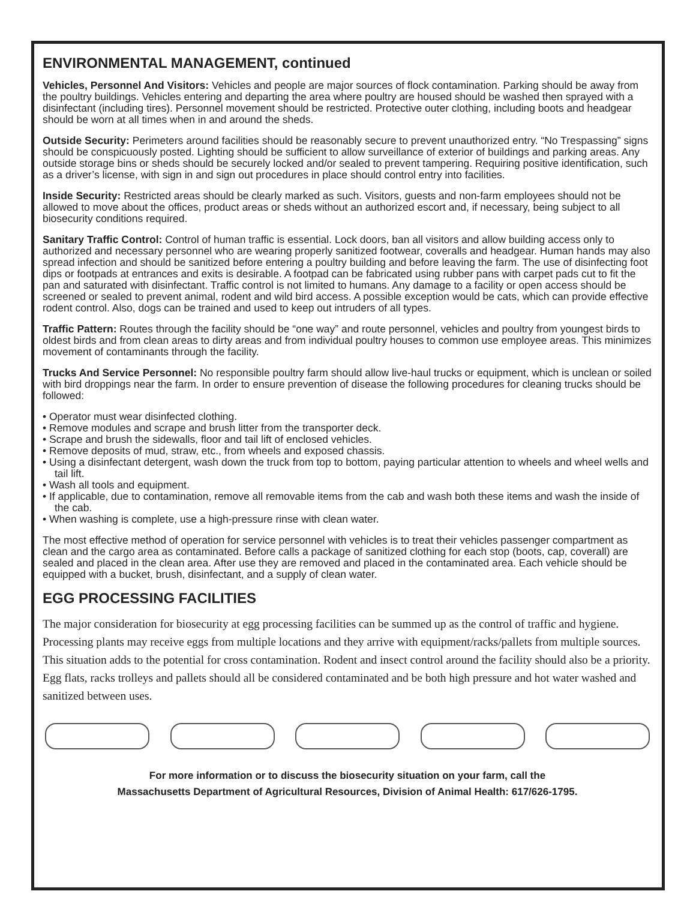ENVIRONMENTAL MANAGEMENT, continued
Vehicles, Personnel And Visitors: Vehicles and people are major sources of flock contamination. Parking should be away from the poultry buildings. Vehicles entering and departing the area where poultry are housed should be washed then sprayed with a disinfectant (including tires). Personnel movement should be restricted. Protective outer clothing, including boots and headgear should be worn at all times when in and around the sheds.
Outside Security: Perimeters around facilities should be reasonably secure to prevent unauthorized entry. “No Trespassing” signs should be conspicuously posted. Lighting should be sufficient to allow surveillance of exterior of buildings and parking areas. Any outside storage bins or sheds should be securely locked and/or sealed to prevent tampering. Requiring positive identification, such as a driver’s license, with sign in and sign out procedures in place should control entry into facilities.
Inside Security: Restricted areas should be clearly marked as such. Visitors, guests and non-farm employees should not be allowed to move about the offices, product areas or sheds without an authorized escort and, if necessary, being subject to all biosecurity conditions required.
Sanitary Traffic Control: Control of human traffic is essential. Lock doors, ban all visitors and allow building access only to authorized and necessary personnel who are wearing properly sanitized footwear, coveralls and headgear. Human hands may also spread infection and should be sanitized before entering a poultry building and before leaving the farm. The use of disinfecting foot dips or footpads at entrances and exits is desirable. A footpad can be fabricated using rubber pans with carpet pads cut to fit the pan and saturated with disinfectant. Traffic control is not limited to humans. Any damage to a facility or open access should be screened or sealed to prevent animal, rodent and wild bird access. A possible exception would be cats, which can provide effective rodent control. Also, dogs can be trained and used to keep out intruders of all types.
Traffic Pattern: Routes through the facility should be “one way” and route personnel, vehicles and poultry from youngest birds to oldest birds and from clean areas to dirty areas and from individual poultry houses to common use employee areas. This minimizes movement of contaminants through the facility.
Trucks And Service Personnel: No responsible poultry farm should allow live-haul trucks or equipment, which is unclean or soiled with bird droppings near the farm. In order to ensure prevention of disease the following procedures for cleaning trucks should be followed:
• Operator must wear disinfected clothing.
• Remove modules and scrape and brush litter from the transporter deck.
• Scrape and brush the sidewalls, floor and tail lift of enclosed vehicles.
• Remove deposits of mud, straw, etc., from wheels and exposed chassis.
• Using a disinfectant detergent, wash down the truck from top to bottom, paying particular attention to wheels and wheel wells and tail lift.
• Wash all tools and equipment.
• If applicable, due to contamination, remove all removable items from the cab and wash both these items and wash the inside of the cab.
• When washing is complete, use a high-pressure rinse with clean water.
The most effective method of operation for service personnel with vehicles is to treat their vehicles passenger compartment as clean and the cargo area as contaminated. Before calls a package of sanitized clothing for each stop (boots, cap, coverall) are sealed and placed in the clean area. After use they are removed and placed in the contaminated area. Each vehicle should be equipped with a bucket, brush, disinfectant, and a supply of clean water.
EGG PROCESSING FACILITIES
The major consideration for biosecurity at egg processing facilities can be summed up as the control of traffic and hygiene. Processing plants may receive eggs from multiple locations and they arrive with equipment/racks/pallets from multiple sources. This situation adds to the potential for cross contamination. Rodent and insect control around the facility should also be a priority. Egg flats, racks trolleys and pallets should all be considered contaminated and be both high pressure and hot water washed and sanitized between uses.
For more information or to discuss the biosecurity situation on your farm, call the
Massachusetts Department of Agricultural Resources, Division of Animal Health: 617/626-1795.